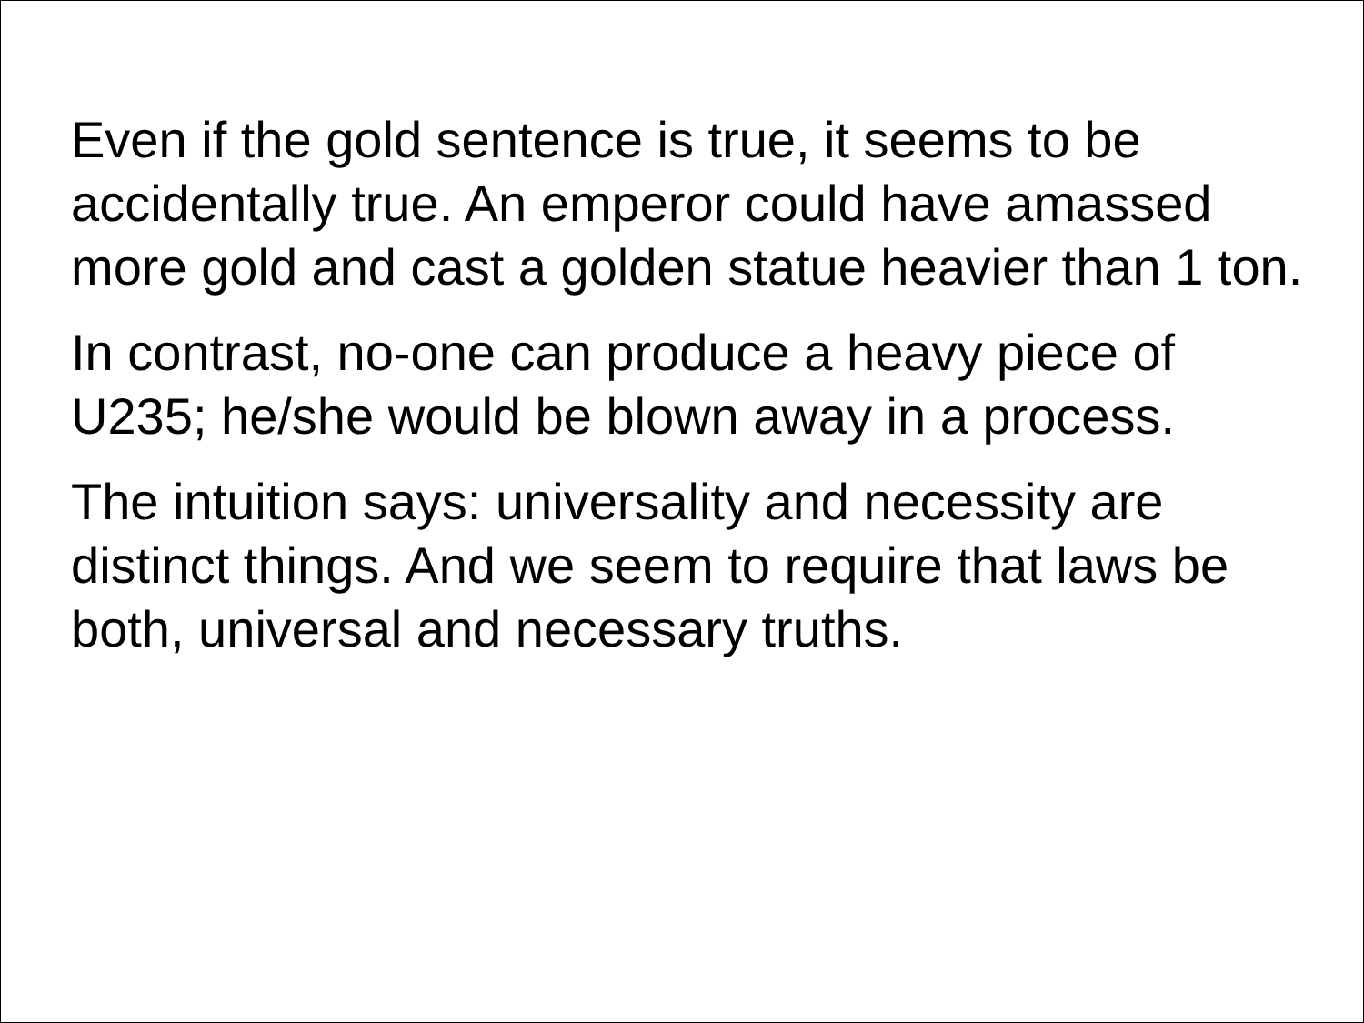Even if the gold sentence is true, it seems to be accidentally true. An emperor could have amassed more gold and cast a golden statue heavier than 1 ton.
In contrast, no-one can produce a heavy piece of U235; he/she would be blown away in a process.
The intuition says: universality and necessity are distinct things. And we seem to require that laws be both, universal and necessary truths.